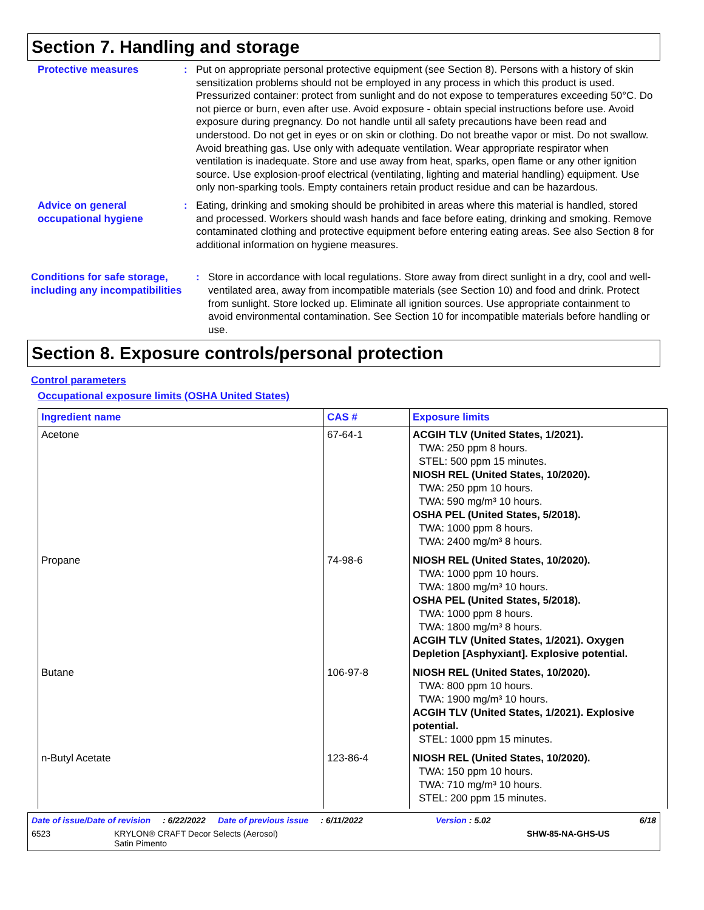Section 7. Handling and storage
Protective measures : Put on appropriate personal protective equipment (see Section 8). Persons with a history of skin sensitization problems should not be employed in any process in which this product is used. Pressurized container: protect from sunlight and do not expose to temperatures exceeding 50°C. Do not pierce or burn, even after use. Avoid exposure - obtain special instructions before use. Avoid exposure during pregnancy. Do not handle until all safety precautions have been read and understood. Do not get in eyes or on skin or clothing. Do not breathe vapor or mist. Do not swallow. Avoid breathing gas. Use only with adequate ventilation. Wear appropriate respirator when ventilation is inadequate. Store and use away from heat, sparks, open flame or any other ignition source. Use explosion-proof electrical (ventilating, lighting and material handling) equipment. Use only non-sparking tools. Empty containers retain product residue and can be hazardous.
Advice on general occupational hygiene
: Eating, drinking and smoking should be prohibited in areas where this material is handled, stored and processed. Workers should wash hands and face before eating, drinking and smoking. Remove contaminated clothing and protective equipment before entering eating areas. See also Section 8 for additional information on hygiene measures.
Conditions for safe storage, including any incompatibilities
: Store in accordance with local regulations. Store away from direct sunlight in a dry, cool and well-ventilated area, away from incompatible materials (see Section 10) and food and drink. Protect from sunlight. Store locked up. Eliminate all ignition sources. Use appropriate containment to avoid environmental contamination. See Section 10 for incompatible materials before handling or use.
Section 8. Exposure controls/personal protection
Control parameters
Occupational exposure limits (OSHA United States)
| Ingredient name | CAS # | Exposure limits |
| --- | --- | --- |
| Acetone | 67-64-1 | ACGIH TLV (United States, 1/2021). TWA: 250 ppm 8 hours. STEL: 500 ppm 15 minutes. NIOSH REL (United States, 10/2020). TWA: 250 ppm 10 hours. TWA: 590 mg/m³ 10 hours. OSHA PEL (United States, 5/2018). TWA: 1000 ppm 8 hours. TWA: 2400 mg/m³ 8 hours. |
| Propane | 74-98-6 | NIOSH REL (United States, 10/2020). TWA: 1000 ppm 10 hours. TWA: 1800 mg/m³ 10 hours. OSHA PEL (United States, 5/2018). TWA: 1000 ppm 8 hours. TWA: 1800 mg/m³ 8 hours. ACGIH TLV (United States, 1/2021). Oxygen Depletion [Asphyxiant]. Explosive potential. |
| Butane | 106-97-8 | NIOSH REL (United States, 10/2020). TWA: 800 ppm 10 hours. TWA: 1900 mg/m³ 10 hours. ACGIH TLV (United States, 1/2021). Explosive potential. STEL: 1000 ppm 15 minutes. |
| n-Butyl Acetate | 123-86-4 | NIOSH REL (United States, 10/2020). TWA: 150 ppm 10 hours. TWA: 710 mg/m³ 10 hours. STEL: 200 ppm 15 minutes. |
Date of issue/Date of revision: 6/22/2022 Date of previous issue: 6/11/2022 Version : 5.02 6/18
6523 KRYLON® CRAFT Decor Selects (Aerosol)
Satin Pimento SHW-85-NA-GHS-US